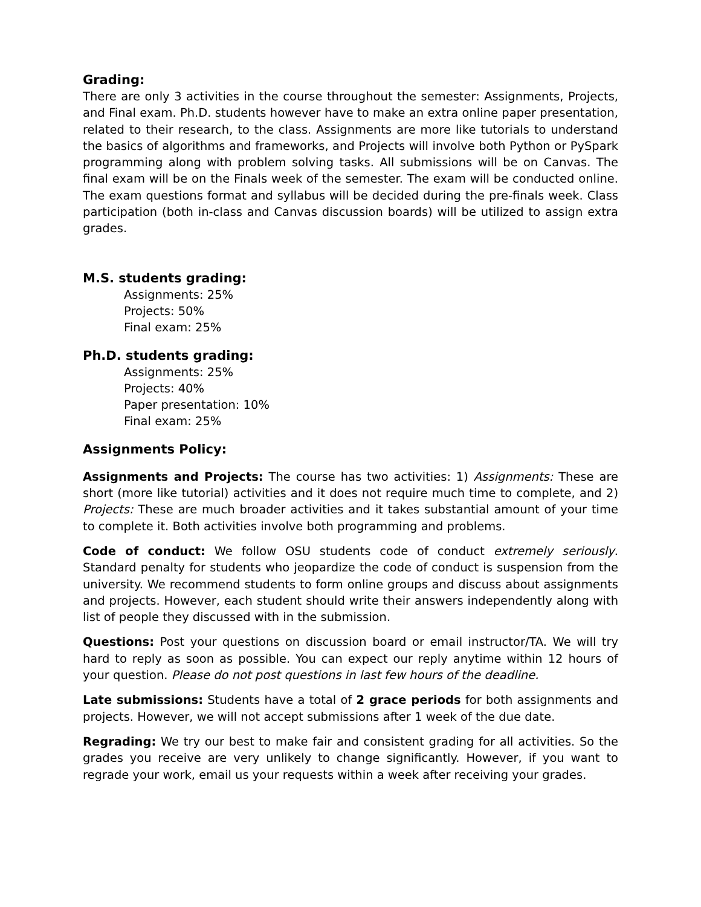Grading:
There are only 3 activities in the course throughout the semester: Assignments, Projects, and Final exam. Ph.D. students however have to make an extra online paper presentation, related to their research, to the class. Assignments are more like tutorials to understand the basics of algorithms and frameworks, and Projects will involve both Python or PySpark programming along with problem solving tasks. All submissions will be on Canvas. The final exam will be on the Finals week of the semester. The exam will be conducted online. The exam questions format and syllabus will be decided during the pre-finals week. Class participation (both in-class and Canvas discussion boards) will be utilized to assign extra grades.
M.S. students grading:
Assignments: 25%
Projects: 50%
Final exam: 25%
Ph.D. students grading:
Assignments: 25%
Projects: 40%
Paper presentation: 10%
Final exam: 25%
Assignments Policy:
Assignments and Projects: The course has two activities: 1) Assignments: These are short (more like tutorial) activities and it does not require much time to complete, and 2) Projects: These are much broader activities and it takes substantial amount of your time to complete it. Both activities involve both programming and problems.
Code of conduct: We follow OSU students code of conduct extremely seriously. Standard penalty for students who jeopardize the code of conduct is suspension from the university. We recommend students to form online groups and discuss about assignments and projects. However, each student should write their answers independently along with list of people they discussed with in the submission.
Questions: Post your questions on discussion board or email instructor/TA. We will try hard to reply as soon as possible. You can expect our reply anytime within 12 hours of your question. Please do not post questions in last few hours of the deadline.
Late submissions: Students have a total of 2 grace periods for both assignments and projects. However, we will not accept submissions after 1 week of the due date.
Regrading: We try our best to make fair and consistent grading for all activities. So the grades you receive are very unlikely to change significantly. However, if you want to regrade your work, email us your requests within a week after receiving your grades.